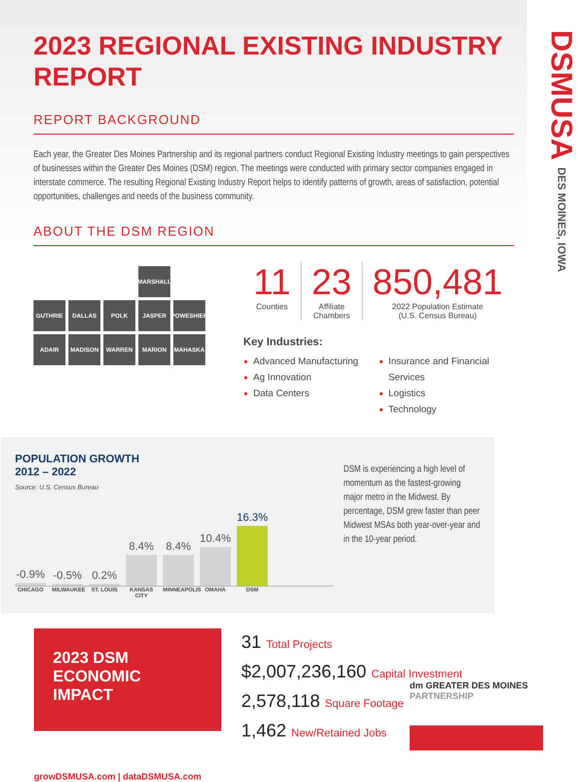2023 REGIONAL EXISTING INDUSTRY REPORT
REPORT BACKGROUND
Each year, the Greater Des Moines Partnership and its regional partners conduct Regional Existing Industry meetings to gain perspectives of businesses within the Greater Des Moines (DSM) region. The meetings were conducted with primary sector companies engaged in interstate commerce. The resulting Regional Existing Industry Report helps to identify patterns of growth, areas of satisfaction, potential opportunities, challenges and needs of the business community.
ABOUT THE DSM REGION
MARSHALL
GUTHRIE
DALLAS
POLK
JASPER
POWESHIEK
ADAIR
MADISON
WARREN
MARION
MAHASKA
11
Counties
23
Affiliate
Chambers
850,481
2022 Population Estimate
(U.S. Census Bureau)
Key Industries:
Advanced Manufacturing
Ag Innovation
Data Centers
Insurance and Financial Services
Logistics
Technology
POPULATION GROWTH
2012 – 2022
Source: U.S. Census Bureau
-0.9%
-0.5%
0.2%
8.4%
8.4%
10.4%
16.3%
CHICAGO MILWAUKEE ST. LOUIS KANSAS CITY MINNEAPOLIS OMAHA DSM
DSM is experiencing a high level of momentum as the fastest-growing major metro in the Midwest. By percentage, DSM grew faster than peer Midwest MSAs both year-over-year and in the 10-year period.
2023 DSM ECONOMIC IMPACT
31 Total Projects
$2,007,236,160 Capital Investment
2,578,118 Square Footage
1,462 New/Retained Jobs
growDSMUSA.com | dataDSMUSA.com
DSMUSA DES MOINES, IOWA
dm GREATER DES MOINES
PARTNERSHIP